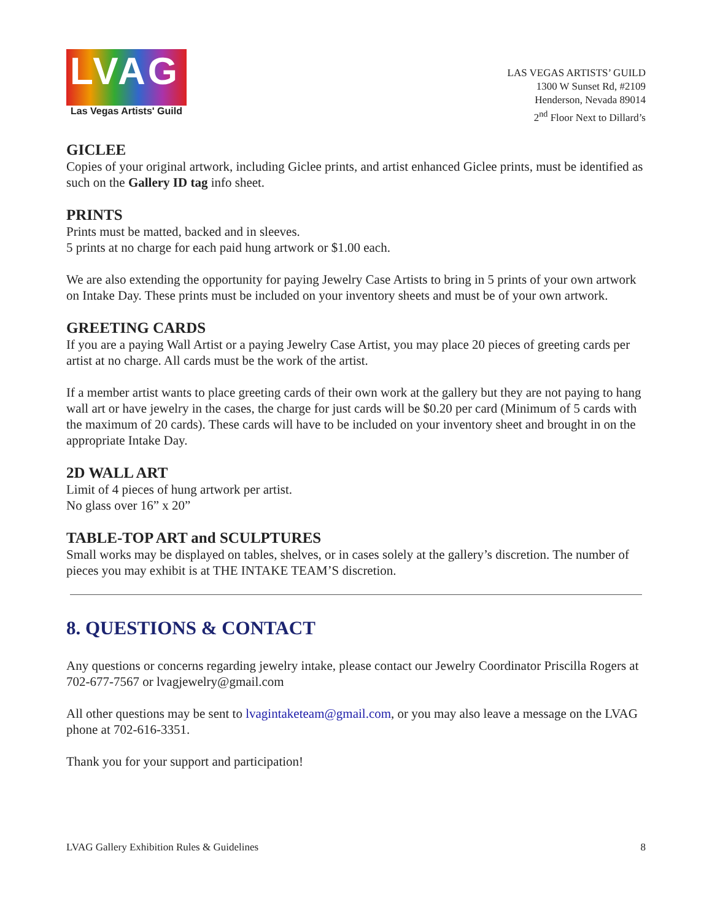LVAG
Las Vegas Artists' Guild
LAS VEGAS ARTISTS’ GUILD
1300 W Sunset Rd, #2109
Henderson, Nevada 89014
2<sup>nd</sup> Floor Next to Dillard’s
GICLEE
Copies of your original artwork, including Giclee prints, and artist enhanced Giclee prints, must be identified as such on the Gallery ID tag info sheet.
PRINTS
Prints must be matted, backed and in sleeves.
5 prints at no charge for each paid hung artwork or $1.00 each.
We are also extending the opportunity for paying Jewelry Case Artists to bring in 5 prints of your own artwork on Intake Day. These prints must be included on your inventory sheets and must be of your own artwork.
GREETING CARDS
If you are a paying Wall Artist or a paying Jewelry Case Artist, you may place 20 pieces of greeting cards per artist at no charge. All cards must be the work of the artist.
If a member artist wants to place greeting cards of their own work at the gallery but they are not paying to hang wall art or have jewelry in the cases, the charge for just cards will be $0.20 per card (Minimum of 5 cards with the maximum of 20 cards). These cards will have to be included on your inventory sheet and brought in on the appropriate Intake Day.
2D WALL ART
Limit of 4 pieces of hung artwork per artist.
No glass over 16” x 20”
TABLE-TOP ART and SCULPTURES
Small works may be displayed on tables, shelves, or in cases solely at the gallery’s discretion. The number of pieces you may exhibit is at THE INTAKE TEAM’S discretion.
8. QUESTIONS & CONTACT
Any questions or concerns regarding jewelry intake, please contact our Jewelry Coordinator Priscilla Rogers at 702-677-7567 or lvagjewelry@gmail.com
All other questions may be sent to lvagintaketeam@gmail.com, or you may also leave a message on the LVAG phone at 702-616-3351.
Thank you for your support and participation!
LVAG Gallery Exhibition Rules & Guidelines 8